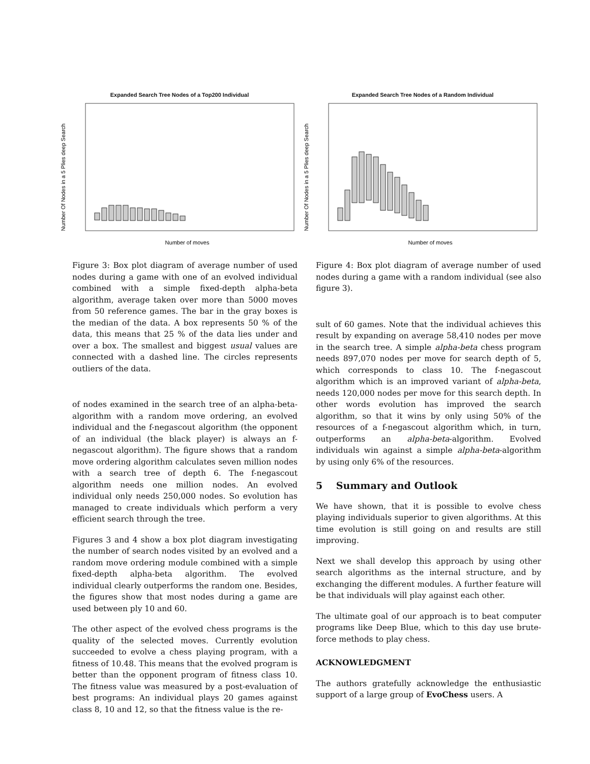Expanded Search Tree Nodes of a Top200 Individual
Number Of Nodes in a 5 Plies deep Search
Number of moves
Expanded Search Tree Nodes of a Random Individual
Number Of Nodes in a 5 Plies deep Search
Number of moves
Figure 3: Box plot diagram of average number of used nodes during a game with one of an evolved individual combined with a simple fixed-depth alpha-beta algorithm, average taken over more than 5000 moves from 50 reference games. The bar in the gray boxes is the median of the data. A box represents 50 % of the data, this means that 25 % of the data lies under and over a box. The smallest and biggest usual values are connected with a dashed line. The circles represents outliers of the data.
of nodes examined in the search tree of an alpha-beta-algorithm with a random move ordering, an evolved individual and the f-negascout algorithm (the opponent of an individual (the black player) is always an f-negascout algorithm). The figure shows that a random move ordering algorithm calculates seven million nodes with a search tree of depth 6. The f-negascout algorithm needs one million nodes. An evolved individual only needs 250,000 nodes. So evolution has managed to create individuals which perform a very efficient search through the tree.
Figures 3 and 4 show a box plot diagram investigating the number of search nodes visited by an evolved and a random move ordering module combined with a simple fixed-depth alpha-beta algorithm. The evolved individual clearly outperforms the random one. Besides, the figures show that most nodes during a game are used between ply 10 and 60.
The other aspect of the evolved chess programs is the quality of the selected moves. Currently evolution succeeded to evolve a chess playing program, with a fitness of 10.48. This means that the evolved program is better than the opponent program of fitness class 10. The fitness value was measured by a post-evaluation of best programs: An individual plays 20 games against class 8, 10 and 12, so that the fitness value is the re-
Figure 4: Box plot diagram of average number of used nodes during a game with a random individual (see also figure 3).
sult of 60 games. Note that the individual achieves this result by expanding on average 58,410 nodes per move in the search tree. A simple alpha-beta chess program needs 897,070 nodes per move for search depth of 5, which corresponds to class 10. The f-negascout algorithm which is an improved variant of alpha-beta, needs 120,000 nodes per move for this search depth. In other words evolution has improved the search algorithm, so that it wins by only using 50% of the resources of a f-negascout algorithm which, in turn, outperforms an alpha-beta-algorithm. Evolved individuals win against a simple alpha-beta-algorithm by using only 6% of the resources.
5 Summary and Outlook
We have shown, that it is possible to evolve chess playing individuals superior to given algorithms. At this time evolution is still going on and results are still improving.
Next we shall develop this approach by using other search algorithms as the internal structure, and by exchanging the different modules. A further feature will be that individuals will play against each other.
The ultimate goal of our approach is to beat computer programs like Deep Blue, which to this day use brute-force methods to play chess.
ACKNOWLEDGMENT
The authors gratefully acknowledge the enthusiastic support of a large group of EvoChess users. A